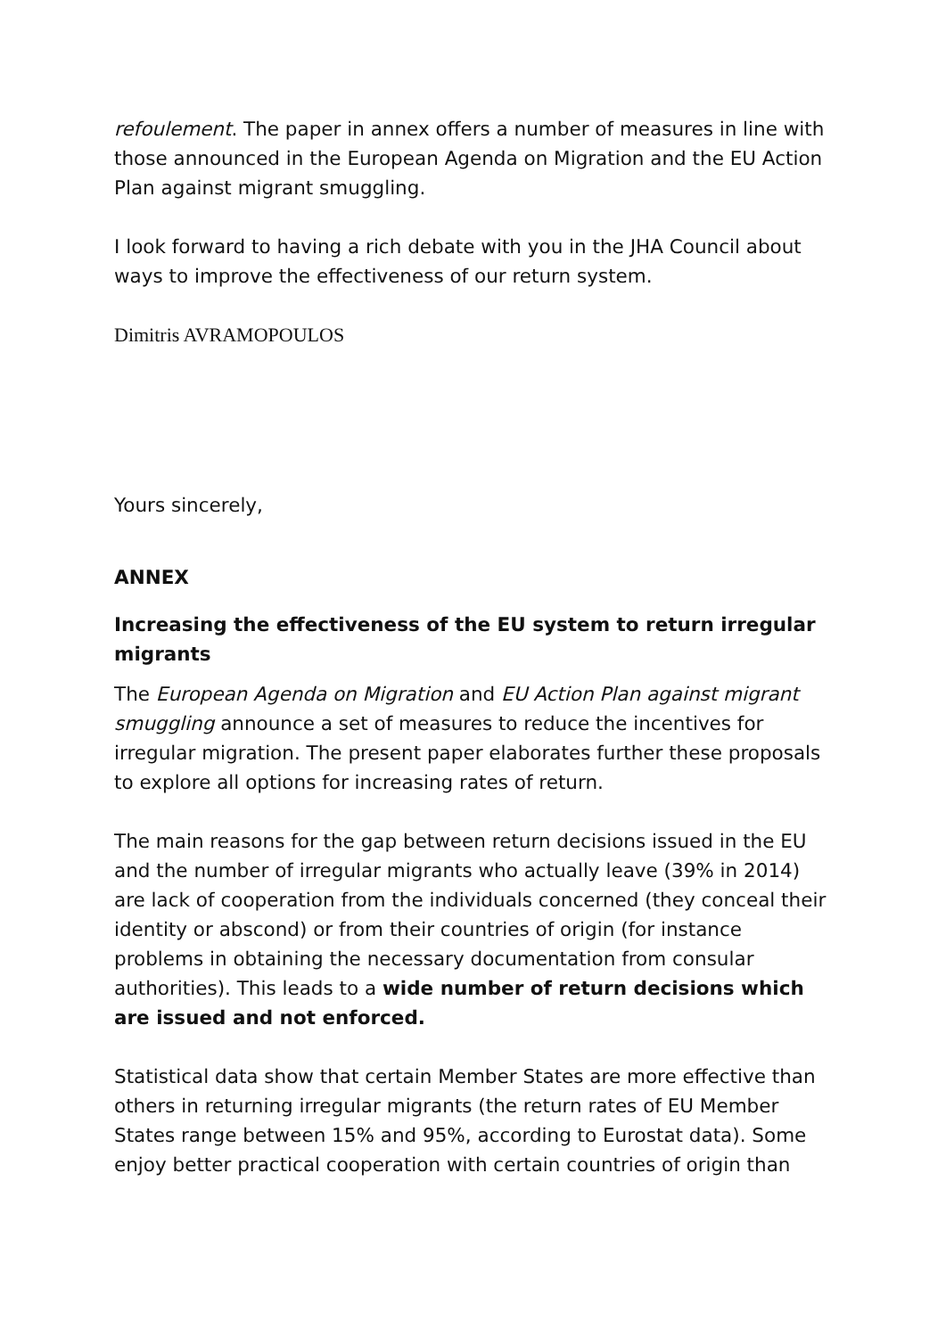refoulement. The paper in annex offers a number of measures in line with those announced in the European Agenda on Migration and the EU Action Plan against migrant smuggling.
I look forward to having a rich debate with you in the JHA Council about ways to improve the effectiveness of our return system.
Dimitris AVRAMOPOULOS
Yours sincerely,
ANNEX
Increasing the effectiveness of the EU system to return irregular migrants
The European Agenda on Migration and EU Action Plan against migrant smuggling announce a set of measures to reduce the incentives for irregular migration. The present paper elaborates further these proposals to explore all options for increasing rates of return.
The main reasons for the gap between return decisions issued in the EU and the number of irregular migrants who actually leave (39% in 2014) are lack of cooperation from the individuals concerned (they conceal their identity or abscond) or from their countries of origin (for instance problems in obtaining the necessary documentation from consular authorities). This leads to a wide number of return decisions which are issued and not enforced.
Statistical data show that certain Member States are more effective than others in returning irregular migrants (the return rates of EU Member States range between 15% and 95%, according to Eurostat data). Some enjoy better practical cooperation with certain countries of origin than